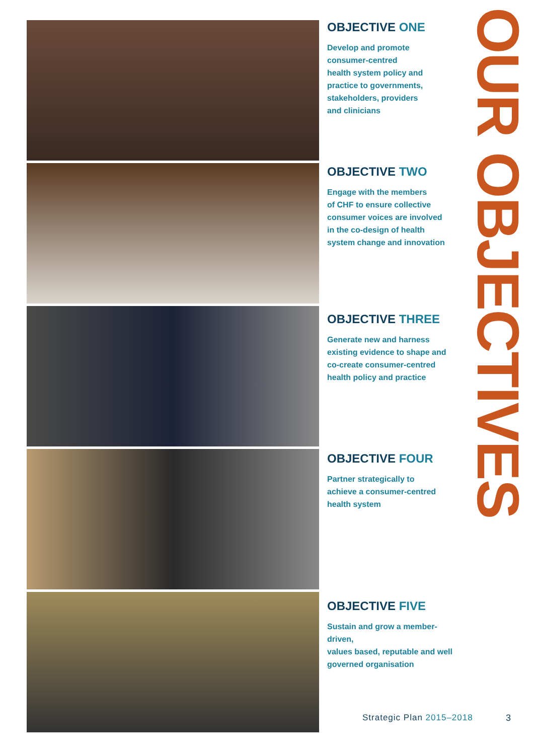OBJECTIVE ONE
Develop and promote
consumer-centred
health system policy and
practice to governments,
stakeholders, providers
and clinicians
OBJECTIVE TWO
Engage with the members
of CHF to ensure collective
consumer voices are involved
in the co-design of health
system change and innovation
OBJECTIVE THREE
Generate new and harness
existing evidence to shape and
co-create consumer-centred
health policy and practice
OBJECTIVE FOUR
Partner strategically to
achieve a consumer-centred
health system
OBJECTIVE FIVE
Sustain and grow a member-driven,
values based, reputable and well
governed organisation
OUR OBJECTIVES
Strategic Plan 2015–2018 3